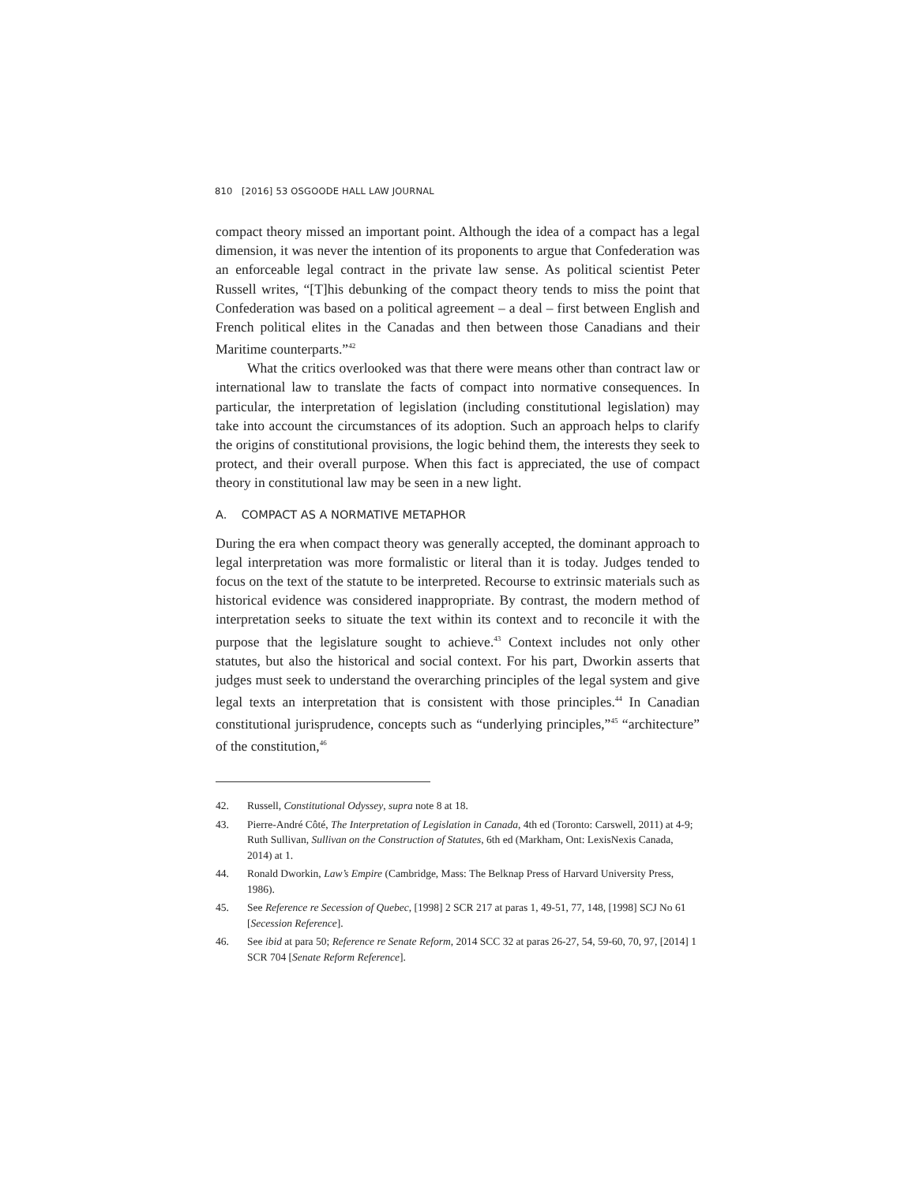810 [2016] 53 OSGOODE HALL LAW JOURNAL
compact theory missed an important point. Although the idea of a compact has a legal dimension, it was never the intention of its proponents to argue that Confederation was an enforceable legal contract in the private law sense. As political scientist Peter Russell writes, “[T]his debunking of the compact theory tends to miss the point that Confederation was based on a political agreement – a deal – first between English and French political elites in the Canadas and then between those Canadians and their Maritime counterparts.”<sup>42</sup>
What the critics overlooked was that there were means other than contract law or international law to translate the facts of compact into normative consequences. In particular, the interpretation of legislation (including constitutional legislation) may take into account the circumstances of its adoption. Such an approach helps to clarify the origins of constitutional provisions, the logic behind them, the interests they seek to protect, and their overall purpose. When this fact is appreciated, the use of compact theory in constitutional law may be seen in a new light.
A. COMPACT AS A NORMATIVE METAPHOR
During the era when compact theory was generally accepted, the dominant approach to legal interpretation was more formalistic or literal than it is today. Judges tended to focus on the text of the statute to be interpreted. Recourse to extrinsic materials such as historical evidence was considered inappropriate. By contrast, the modern method of interpretation seeks to situate the text within its context and to reconcile it with the purpose that the legislature sought to achieve.<sup>43</sup> Context includes not only other statutes, but also the historical and social context. For his part, Dworkin asserts that judges must seek to understand the overarching principles of the legal system and give legal texts an interpretation that is consistent with those principles.<sup>44</sup> In Canadian constitutional jurisprudence, concepts such as “underlying principles,”<sup>45</sup> “architecture” of the constitution,<sup>46</sup>
42. Russell, Constitutional Odyssey, supra note 8 at 18.
43. Pierre-André Côté, The Interpretation of Legislation in Canada, 4th ed (Toronto: Carswell, 2011) at 4-9; Ruth Sullivan, Sullivan on the Construction of Statutes, 6th ed (Markham, Ont: LexisNexis Canada, 2014) at 1.
44. Ronald Dworkin, Law’s Empire (Cambridge, Mass: The Belknap Press of Harvard University Press, 1986).
45. See Reference re Secession of Quebec, [1998] 2 SCR 217 at paras 1, 49-51, 77, 148, [1998] SCJ No 61 [Secession Reference].
46. See ibid at para 50; Reference re Senate Reform, 2014 SCC 32 at paras 26-27, 54, 59-60, 70, 97, [2014] 1 SCR 704 [Senate Reform Reference].